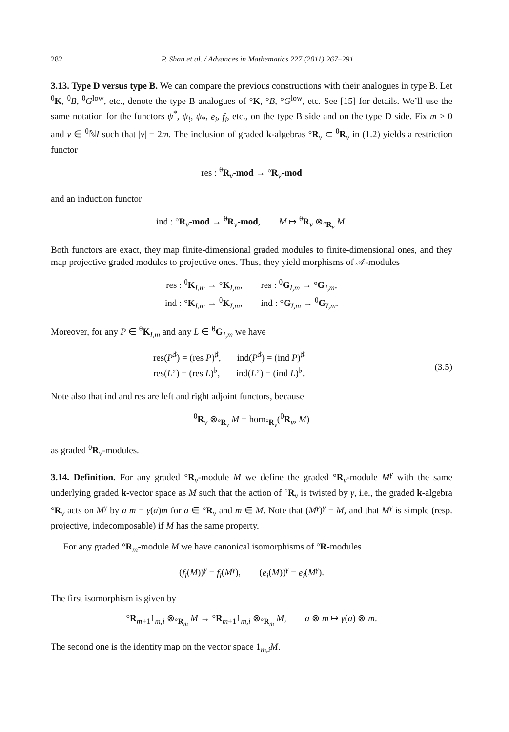282 P. Shan et al. / Advances in Mathematics 227 (2011) 267–291
3.13. Type D versus type B. We can compare the previous constructions with their analogues in type B. Let <sup>θ</sup>K, <sup>θ</sup>B, <sup>θ</sup>G<sup>low</sup>, etc., denote the type B analogues of °K, °B, °G<sup>low</sup>, etc. See [15] for details. We’ll use the same notation for the functors ψ<sup>*</sup>, ψ<sub>!</sub>, ψ<sub>*</sub>, e<sub>i</sub>, f<sub>i</sub>, etc., on the type B side and on the type D side. Fix m > 0 and ν ∈ <sup>θ</sup>ℕI such that |ν| = 2m. The inclusion of graded k-algebras °R<sub>ν</sub> ⊂ <sup>θ</sup>R<sub>ν</sub> in (1.2) yields a restriction functor
res : <sup>θ</sup>R<sub>ν</sub>-mod → °R<sub>ν</sub>-mod
and an induction functor
ind : °R<sub>ν</sub>-mod → <sup>θ</sup>R<sub>ν</sub>-mod, M ↦ <sup>θ</sup>R<sub>ν</sub> ⊗<sub>°R<sub>ν</sub></sub> M.
Both functors are exact, they map finite-dimensional graded modules to finite-dimensional ones, and they map projective graded modules to projective ones. Thus, they yield morphisms of 𝒜-modules
res : <sup>θ</sup>K<sub>I,m</sub> → °K<sub>I,m</sub>, res : <sup>θ</sup>G<sub>I,m</sub> → °G<sub>I,m</sub>,
ind : °K<sub>I,m</sub> → <sup>θ</sup>K<sub>I,m</sub>, ind : °G<sub>I,m</sub> → <sup>θ</sup>G<sub>I,m</sub>.
Moreover, for any P ∈ <sup>θ</sup>K<sub>I,m</sub> and any L ∈ <sup>θ</sup>G<sub>I,m</sub> we have
res(P<sup>♯</sup>) = (res P)<sup>♯</sup>, ind(P<sup>♯</sup>) = (ind P)<sup>♯</sup>
res(L<sup>♭</sup>) = (res L)<sup>♭</sup>, ind(L<sup>♭</sup>) = (ind L)<sup>♭</sup>.
(3.5)
Note also that ind and res are left and right adjoint functors, because
<sup>θ</sup>R<sub>ν</sub> ⊗<sub>°R<sub>ν</sub></sub> M = hom<sub>°R<sub>ν</sub></sub>(<sup>θ</sup>R<sub>ν</sub>, M)
as graded <sup>θ</sup>R<sub>ν</sub>-modules.
3.14. Definition. For any graded °R<sub>ν</sub>-module M we define the graded °R<sub>ν</sub>-module M<sup>γ</sup> with the same underlying graded k-vector space as M such that the action of °R<sub>ν</sub> is twisted by γ, i.e., the graded k-algebra °R<sub>ν</sub> acts on M<sup>γ</sup> by a m = γ(a)m for a ∈ °R<sub>ν</sub> and m ∈ M. Note that (M<sup>γ</sup>)<sup>γ</sup> = M, and that M<sup>γ</sup> is simple (resp. projective, indecomposable) if M has the same property.
For any graded °R<sub>m</sub>-module M we have canonical isomorphisms of °R-modules
(f<sub>i</sub>(M))<sup>γ</sup> = f<sub>i</sub>(M<sup>γ</sup>), (e<sub>i</sub>(M))<sup>γ</sup> = e<sub>i</sub>(M<sup>γ</sup>).
The first isomorphism is given by
°R<sub>m+1</sub>1<sub>m,i</sub> ⊗<sub>°R<sub>m</sub></sub> M → °R<sub>m+1</sub>1<sub>m,i</sub> ⊗<sub>°R<sub>m</sub></sub> M, a ⊗ m ↦ γ(a) ⊗ m.
The second one is the identity map on the vector space 1<sub>m,i</sub>M.